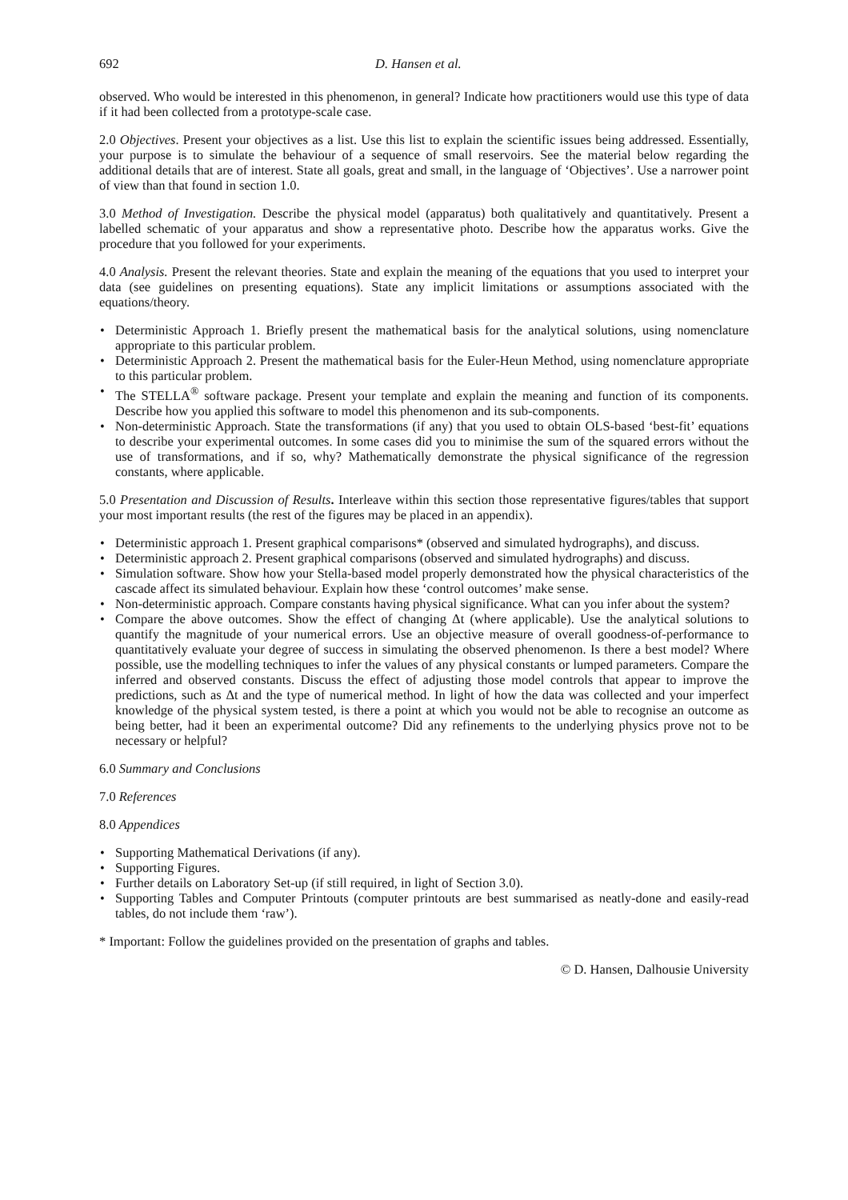692 D. Hansen et al.
observed. Who would be interested in this phenomenon, in general? Indicate how practitioners would use this type of data if it had been collected from a prototype-scale case.
2.0 Objectives. Present your objectives as a list. Use this list to explain the scientific issues being addressed. Essentially, your purpose is to simulate the behaviour of a sequence of small reservoirs. See the material below regarding the additional details that are of interest. State all goals, great and small, in the language of ‘Objectives’. Use a narrower point of view than that found in section 1.0.
3.0 Method of Investigation. Describe the physical model (apparatus) both qualitatively and quantitatively. Present a labelled schematic of your apparatus and show a representative photo. Describe how the apparatus works. Give the procedure that you followed for your experiments.
4.0 Analysis. Present the relevant theories. State and explain the meaning of the equations that you used to interpret your data (see guidelines on presenting equations). State any implicit limitations or assumptions associated with the equations/theory.
• Deterministic Approach 1. Briefly present the mathematical basis for the analytical solutions, using nomenclature appropriate to this particular problem.
• Deterministic Approach 2. Present the mathematical basis for the Euler-Heun Method, using nomenclature appropriate to this particular problem.
• The STELLA<sup>®</sup> software package. Present your template and explain the meaning and function of its components. Describe how you applied this software to model this phenomenon and its sub-components.
• Non-deterministic Approach. State the transformations (if any) that you used to obtain OLS-based ‘best-fit’ equations to describe your experimental outcomes. In some cases did you to minimise the sum of the squared errors without the use of transformations, and if so, why? Mathematically demonstrate the physical significance of the regression constants, where applicable.
5.0 Presentation and Discussion of Results. Interleave within this section those representative figures/tables that support your most important results (the rest of the figures may be placed in an appendix).
• Deterministic approach 1. Present graphical comparisons* (observed and simulated hydrographs), and discuss.
• Deterministic approach 2. Present graphical comparisons (observed and simulated hydrographs) and discuss.
• Simulation software. Show how your Stella-based model properly demonstrated how the physical characteristics of the cascade affect its simulated behaviour. Explain how these ‘control outcomes’ make sense.
• Non-deterministic approach. Compare constants having physical significance. What can you infer about the system?
• Compare the above outcomes. Show the effect of changing Δt (where applicable). Use the analytical solutions to quantify the magnitude of your numerical errors. Use an objective measure of overall goodness-of-performance to quantitatively evaluate your degree of success in simulating the observed phenomenon. Is there a best model? Where possible, use the modelling techniques to infer the values of any physical constants or lumped parameters. Compare the inferred and observed constants. Discuss the effect of adjusting those model controls that appear to improve the predictions, such as Δt and the type of numerical method. In light of how the data was collected and your imperfect knowledge of the physical system tested, is there a point at which you would not be able to recognise an outcome as being better, had it been an experimental outcome? Did any refinements to the underlying physics prove not to be necessary or helpful?
6.0 Summary and Conclusions
7.0 References
8.0 Appendices
• Supporting Mathematical Derivations (if any).
• Supporting Figures.
• Further details on Laboratory Set-up (if still required, in light of Section 3.0).
• Supporting Tables and Computer Printouts (computer printouts are best summarised as neatly-done and easily-read tables, do not include them ‘raw’).
* Important: Follow the guidelines provided on the presentation of graphs and tables.
© D. Hansen, Dalhousie University